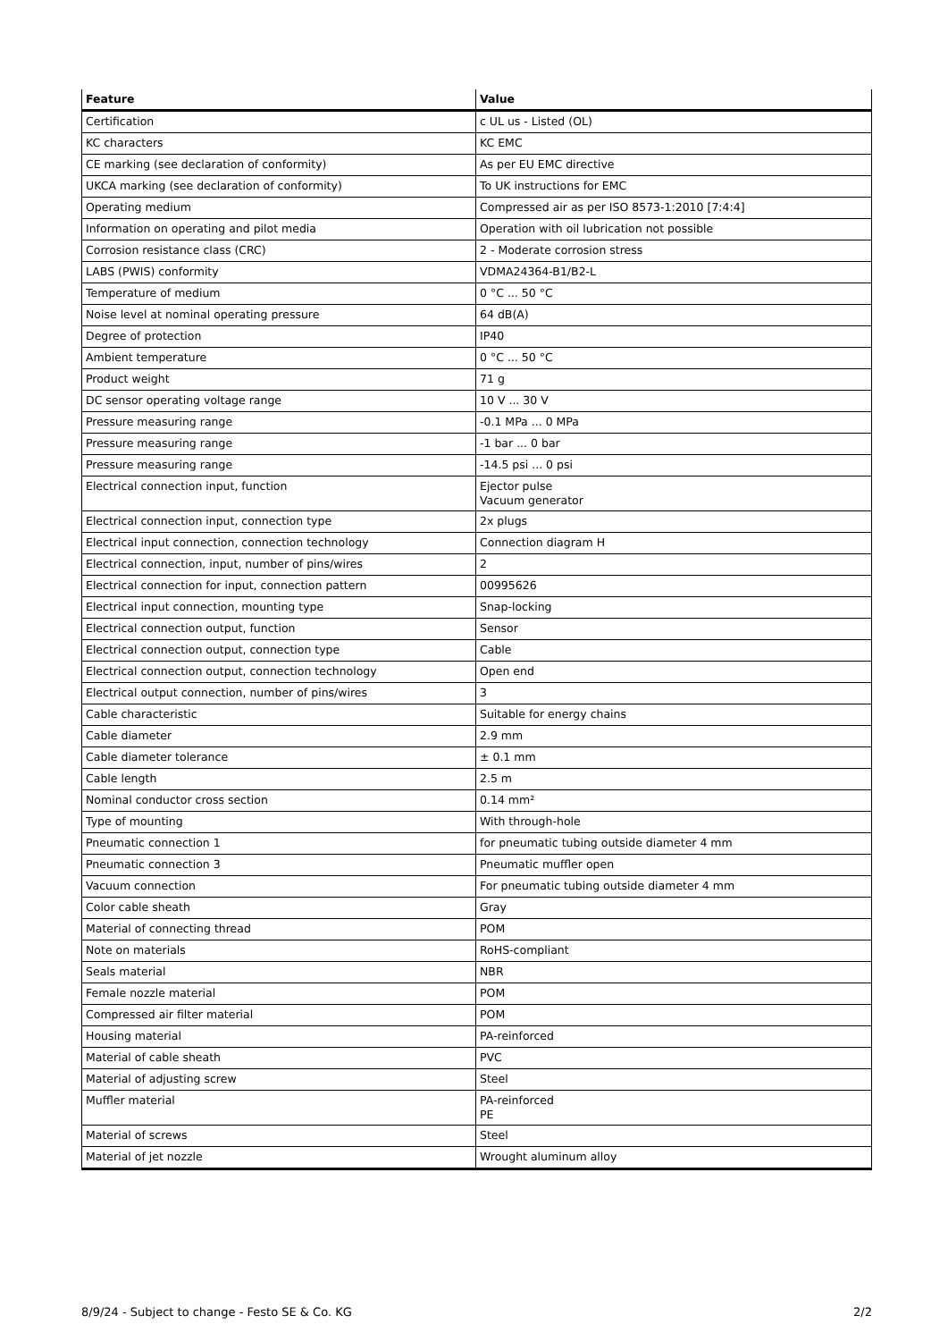| Feature | Value |
| --- | --- |
| Certification | c UL us - Listed (OL) |
| KC characters | KC EMC |
| CE marking (see declaration of conformity) | As per EU EMC directive |
| UKCA marking (see declaration of conformity) | To UK instructions for EMC |
| Operating medium | Compressed air as per ISO 8573-1:2010 [7:4:4] |
| Information on operating and pilot media | Operation with oil lubrication not possible |
| Corrosion resistance class (CRC) | 2 - Moderate corrosion stress |
| LABS (PWIS) conformity | VDMA24364-B1/B2-L |
| Temperature of medium | 0 °C ... 50 °C |
| Noise level at nominal operating pressure | 64 dB(A) |
| Degree of protection | IP40 |
| Ambient temperature | 0 °C ... 50 °C |
| Product weight | 71 g |
| DC sensor operating voltage range | 10 V ... 30 V |
| Pressure measuring range | -0.1 MPa ... 0 MPa |
| Pressure measuring range | -1 bar ... 0 bar |
| Pressure measuring range | -14.5 psi ... 0 psi |
| Electrical connection input, function | Ejector pulse Vacuum generator |
| Electrical connection input, connection type | 2x plugs |
| Electrical input connection, connection technology | Connection diagram H |
| Electrical connection, input, number of pins/wires | 2 |
| Electrical connection for input, connection pattern | 00995626 |
| Electrical input connection, mounting type | Snap-locking |
| Electrical connection output, function | Sensor |
| Electrical connection output, connection type | Cable |
| Electrical connection output, connection technology | Open end |
| Electrical output connection, number of pins/wires | 3 |
| Cable characteristic | Suitable for energy chains |
| Cable diameter | 2.9 mm |
| Cable diameter tolerance | ± 0.1 mm |
| Cable length | 2.5 m |
| Nominal conductor cross section | 0.14 mm² |
| Type of mounting | With through-hole |
| Pneumatic connection 1 | for pneumatic tubing outside diameter 4 mm |
| Pneumatic connection 3 | Pneumatic muffler open |
| Vacuum connection | For pneumatic tubing outside diameter 4 mm |
| Color cable sheath | Gray |
| Material of connecting thread | POM |
| Note on materials | RoHS-compliant |
| Seals material | NBR |
| Female nozzle material | POM |
| Compressed air filter material | POM |
| Housing material | PA-reinforced |
| Material of cable sheath | PVC |
| Material of adjusting screw | Steel |
| Muffler material | PA-reinforced PE |
| Material of screws | Steel |
| Material of jet nozzle | Wrought aluminum alloy |
8/9/24 - Subject to change - Festo SE & Co. KG 2/2